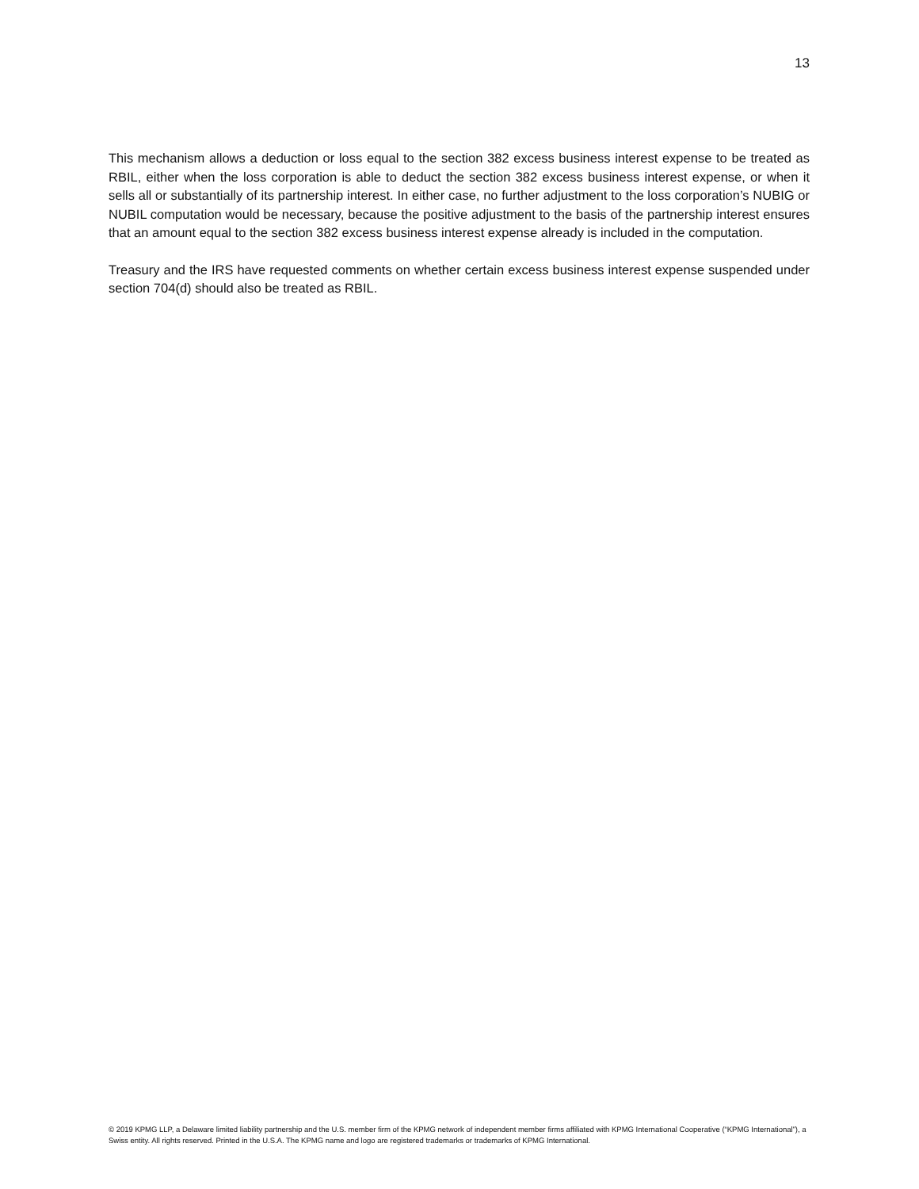13
This mechanism allows a deduction or loss equal to the section 382 excess business interest expense to be treated as RBIL, either when the loss corporation is able to deduct the section 382 excess business interest expense, or when it sells all or substantially of its partnership interest. In either case, no further adjustment to the loss corporation’s NUBIG or NUBIL computation would be necessary, because the positive adjustment to the basis of the partnership interest ensures that an amount equal to the section 382 excess business interest expense already is included in the computation.
Treasury and the IRS have requested comments on whether certain excess business interest expense suspended under section 704(d) should also be treated as RBIL.
© 2019 KPMG LLP, a Delaware limited liability partnership and the U.S. member firm of the KPMG network of independent member firms affiliated with KPMG International Cooperative (“KPMG International”), a Swiss entity. All rights reserved. Printed in the U.S.A. The KPMG name and logo are registered trademarks or trademarks of KPMG International.